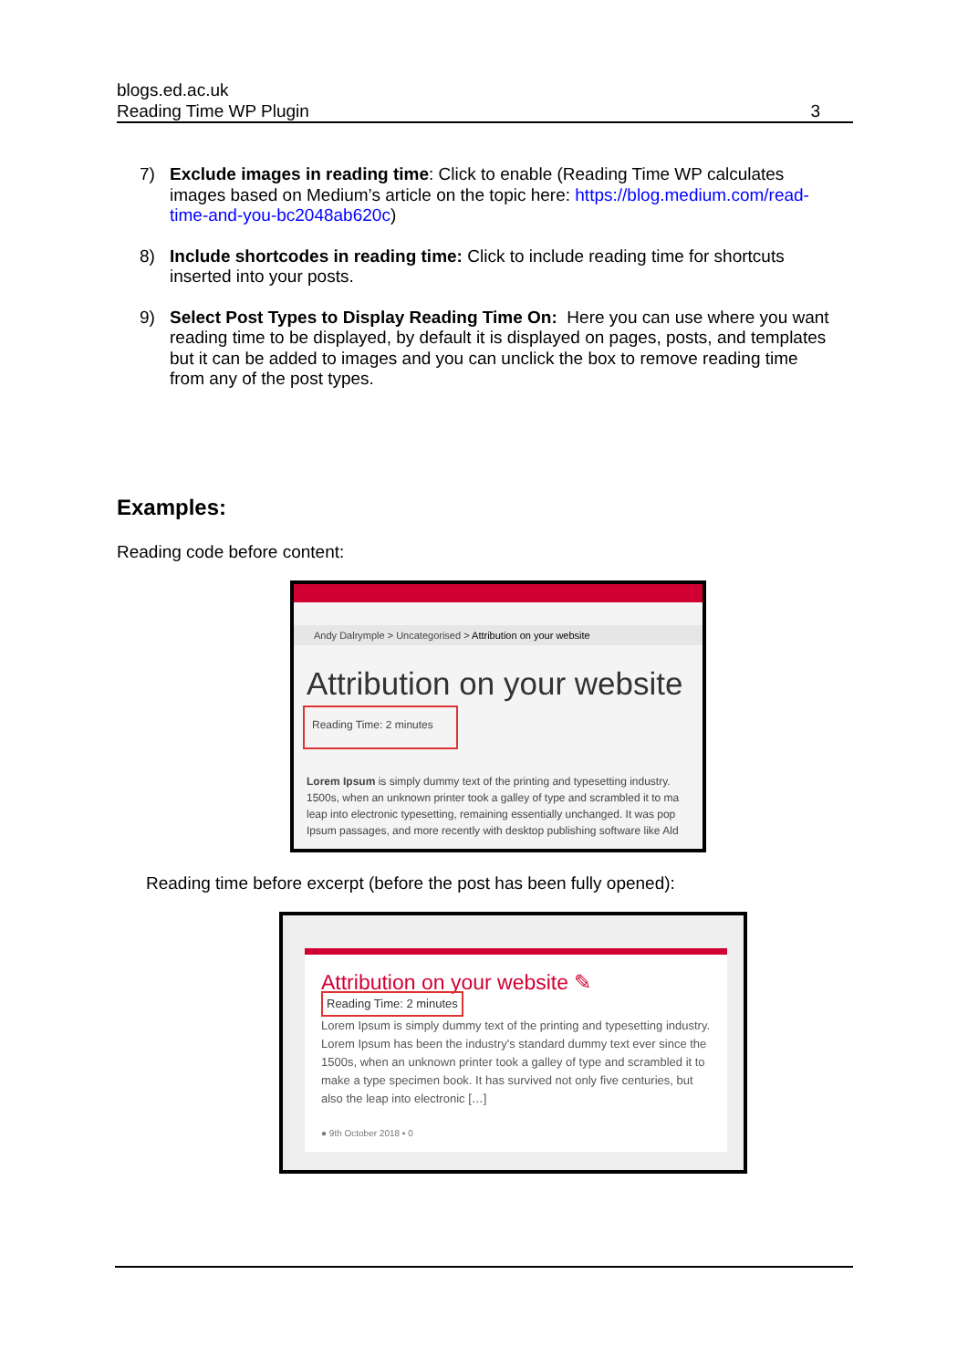blogs.ed.ac.uk
Reading Time WP Plugin 3
7) Exclude images in reading time: Click to enable (Reading Time WP calculates images based on Medium’s article on the topic here: https://blog.medium.com/read-time-and-you-bc2048ab620c)
8) Include shortcodes in reading time: Click to include reading time for shortcuts inserted into your posts.
9) Select Post Types to Display Reading Time On: Here you can use where you want reading time to be displayed, by default it is displayed on pages, posts, and templates but it can be added to images and you can unclick the box to remove reading time from any of the post types.
Examples:
Reading code before content:
Andy Dalrymple > Uncategorised > Attribution on your website
Attribution on your website
Reading Time: 2 minutes
Lorem Ipsum is simply dummy text of the printing and typesetting industry.
1500s, when an unknown printer took a galley of type and scrambled it to ma
leap into electronic typesetting, remaining essentially unchanged. It was pop
Ipsum passages, and more recently with desktop publishing software like Ald
Reading time before excerpt (before the post has been fully opened):
Attribution on your website ✎
Reading Time: 2 minutes
Lorem Ipsum is simply dummy text of the printing and typesetting industry. Lorem Ipsum has been the industry's standard dummy text ever since the 1500s, when an unknown printer took a galley of type and scrambled it to make a type specimen book. It has survived not only five centuries, but also the leap into electronic […]
● 9th October 2018 ▪ 0